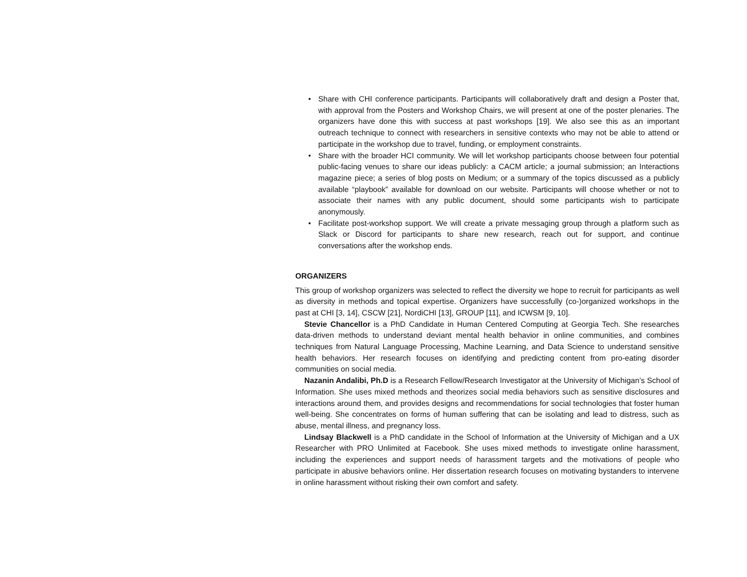• Share with CHI conference participants. Participants will collaboratively draft and design a Poster that, with approval from the Posters and Workshop Chairs, we will present at one of the poster plenaries. The organizers have done this with success at past workshops [19]. We also see this as an important outreach technique to connect with researchers in sensitive contexts who may not be able to attend or participate in the workshop due to travel, funding, or employment constraints.
• Share with the broader HCI community. We will let workshop participants choose between four potential public-facing venues to share our ideas publicly: a CACM article; a journal submission; an Interactions magazine piece; a series of blog posts on Medium; or a summary of the topics discussed as a publicly available “playbook” available for download on our website. Participants will choose whether or not to associate their names with any public document, should some participants wish to participate anonymously.
• Facilitate post-workshop support. We will create a private messaging group through a platform such as Slack or Discord for participants to share new research, reach out for support, and continue conversations after the workshop ends.
ORGANIZERS
This group of workshop organizers was selected to reflect the diversity we hope to recruit for participants as well as diversity in methods and topical expertise. Organizers have successfully (co-)organized workshops in the past at CHI [3, 14], CSCW [21], NordiCHI [13], GROUP [11], and ICWSM [9, 10].
Stevie Chancellor is a PhD Candidate in Human Centered Computing at Georgia Tech. She researches data-driven methods to understand deviant mental health behavior in online communities, and combines techniques from Natural Language Processing, Machine Learning, and Data Science to understand sensitive health behaviors. Her research focuses on identifying and predicting content from pro-eating disorder communities on social media.
Nazanin Andalibi, Ph.D is a Research Fellow/Research Investigator at the University of Michigan’s School of Information. She uses mixed methods and theorizes social media behaviors such as sensitive disclosures and interactions around them, and provides designs and recommendations for social technologies that foster human well-being. She concentrates on forms of human suffering that can be isolating and lead to distress, such as abuse, mental illness, and pregnancy loss.
Lindsay Blackwell is a PhD candidate in the School of Information at the University of Michigan and a UX Researcher with PRO Unlimited at Facebook. She uses mixed methods to investigate online harassment, including the experiences and support needs of harassment targets and the motivations of people who participate in abusive behaviors online. Her dissertation research focuses on motivating bystanders to intervene in online harassment without risking their own comfort and safety.